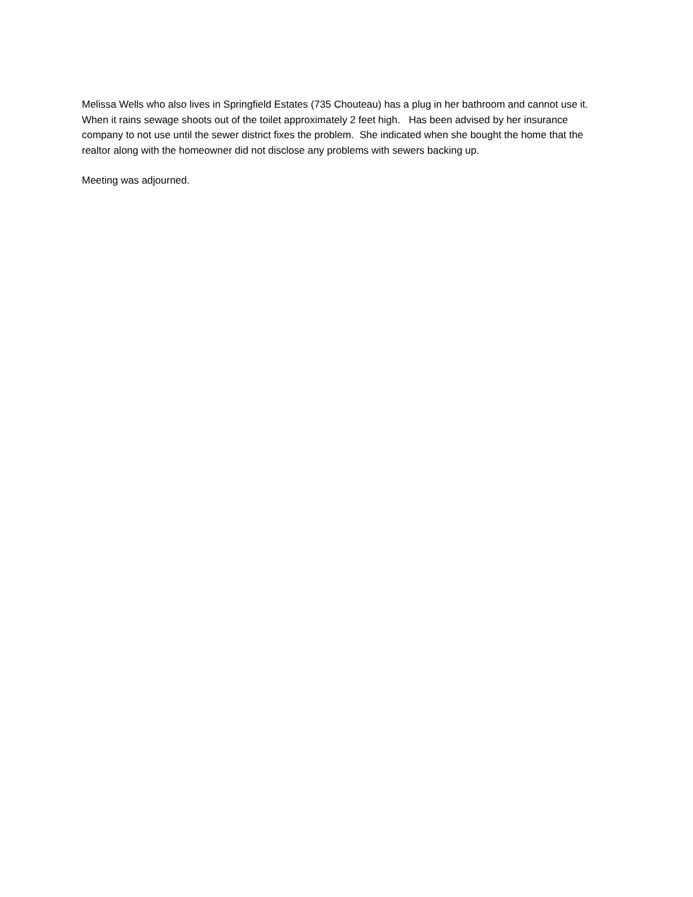Melissa Wells who also lives in Springfield Estates (735 Chouteau) has a plug in her bathroom and cannot use it. When it rains sewage shoots out of the toilet approximately 2 feet high. Has been advised by her insurance company to not use until the sewer district fixes the problem. She indicated when she bought the home that the realtor along with the homeowner did not disclose any problems with sewers backing up.
Meeting was adjourned.